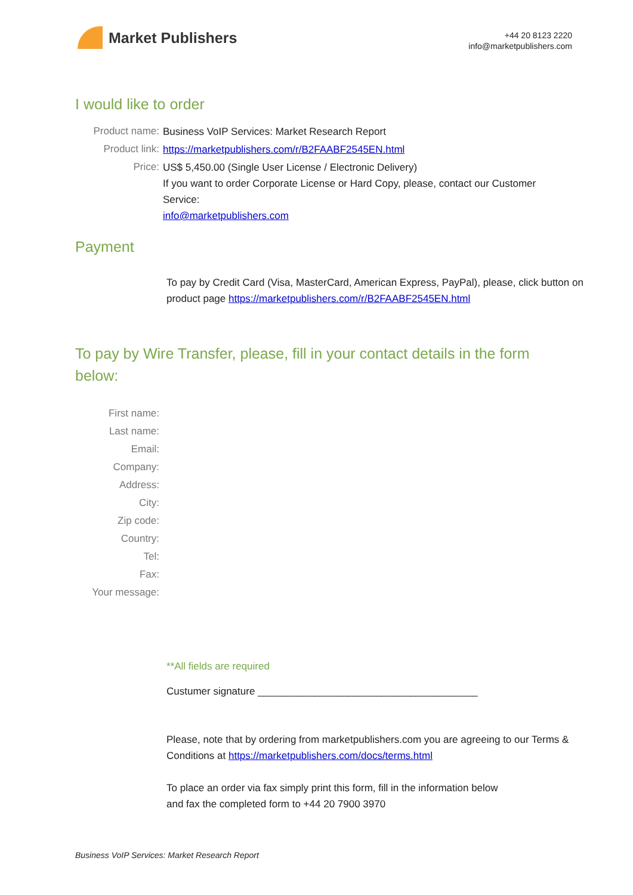Market Publishers
+44 20 8123 2220
info@marketpublishers.com
I would like to order
Product name:
Business VoIP Services: Market Research Report
Product link:
https://marketpublishers.com/r/B2FAABF2545EN.html
Price:
US$ 5,450.00 (Single User License / Electronic Delivery)
If you want to order Corporate License or Hard Copy, please, contact our Customer Service:
info@marketpublishers.com
Payment
To pay by Credit Card (Visa, MasterCard, American Express, PayPal), please, click button on product page https://marketpublishers.com/r/B2FAABF2545EN.html
To pay by Wire Transfer, please, fill in your contact details in the form below:
First name:
Last name:
Email:
Company:
Address:
City:
Zip code:
Country:
Tel:
Fax:
Your message:
**All fields are required
Custumer signature _______________________________________
Please, note that by ordering from marketpublishers.com you are agreeing to our Terms & Conditions at https://marketpublishers.com/docs/terms.html
To place an order via fax simply print this form, fill in the information below
and fax the completed form to +44 20 7900 3970
Business VoIP Services: Market Research Report